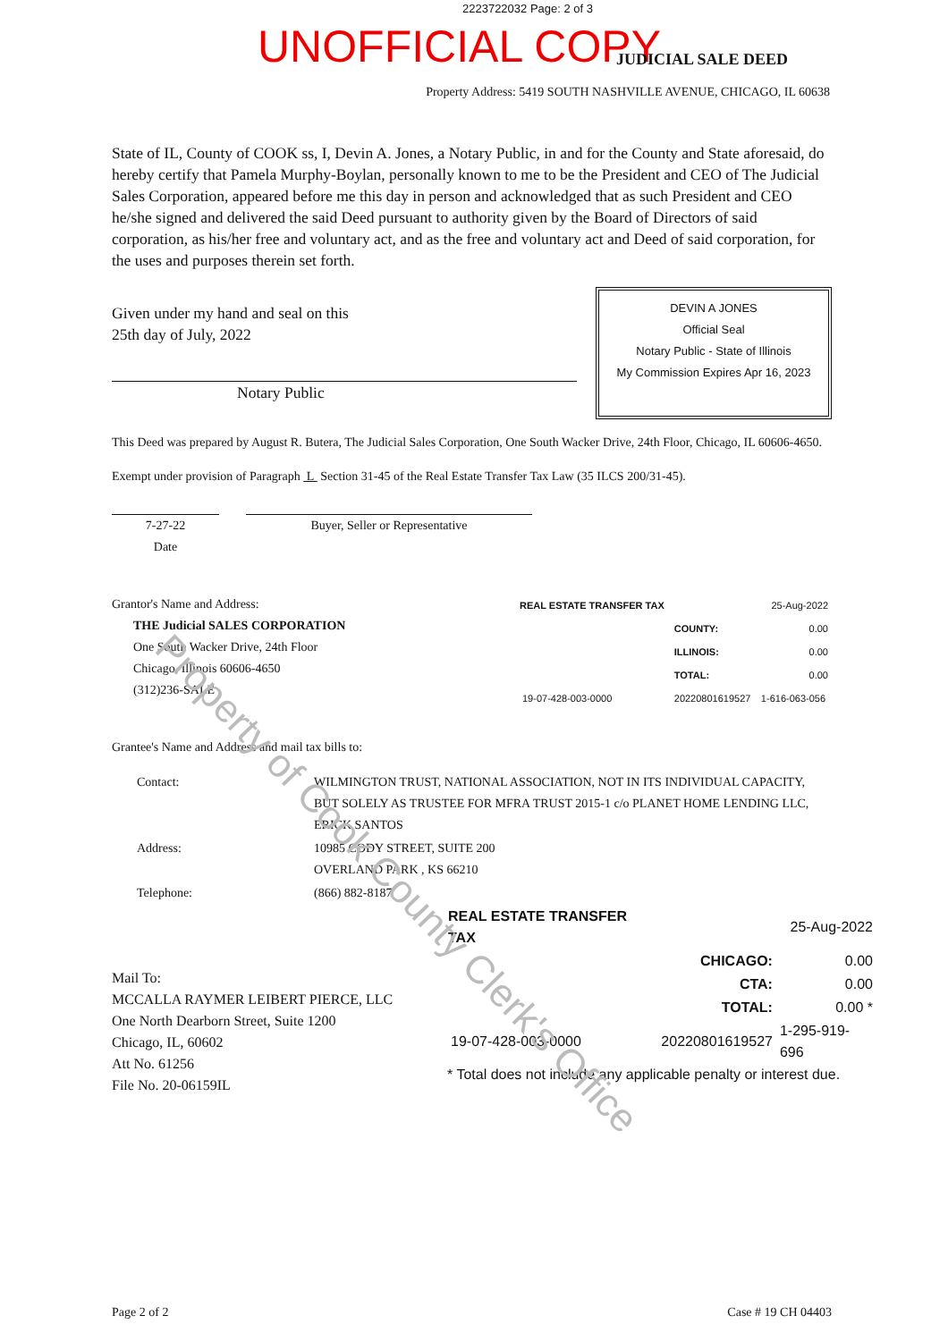2223722032 Page: 2 of 3
UNOFFICIAL COPY JUDICIAL SALE DEED
Property Address: 5419 SOUTH NASHVILLE AVENUE, CHICAGO, IL 60638
State of IL, County of COOK ss, I, Devin A. Jones, a Notary Public, in and for the County and State aforesaid, do hereby certify that Pamela Murphy-Boylan, personally known to me to be the President and CEO of The Judicial Sales Corporation, appeared before me this day in person and acknowledged that as such President and CEO he/she signed and delivered the said Deed pursuant to authority given by the Board of Directors of said corporation, as his/her free and voluntary act, and as the free and voluntary act and Deed of said corporation, for the uses and purposes therein set forth.
Given under my hand and seal on this
25th day of July, 2022
Notary Public
DEVIN A JONES
Official Seal
Notary Public - State of Illinois
My Commission Expires Apr 16, 2023
This Deed was prepared by August R. Butera, The Judicial Sales Corporation, One South Wacker Drive, 24th Floor, Chicago, IL 60606-4650.
Exempt under provision of Paragraph L Section 31-45 of the Real Estate Transfer Tax Law (35 ILCS 200/31-45).
7-27-22
Date
Buyer, Seller or Representative
Grantor's Name and Address:
THE Judicial SALES CORPORATION
One South Wacker Drive, 24th Floor
Chicago, Illinois 60606-4650
(312)236-SALE
| REAL ESTATE TRANSFER TAX | | 25-Aug-2022 |
| | COUNTY: | 0.00 |
| | ILLINOIS: | 0.00 |
| | TOTAL: | 0.00 |
| 19-07-428-003-0000 | 20220801619527 | 1-616-063-056 |
Grantee's Name and Address and mail tax bills to:
| Contact: | WILMINGTON TRUST, NATIONAL ASSOCIATION, NOT IN ITS INDIVIDUAL CAPACITY, BUT SOLELY AS TRUSTEE FOR MFRA TRUST 2015-1 c/o PLANET HOME LENDING LLC, ERICK SANTOS |
| Address: | 10985 CODY STREET, SUITE 200 OVERLAND PARK , KS 66210 |
| Telephone: | (866) 882-8187 |
Mail To:
MCCALLA RAYMER LEIBERT PIERCE, LLC
One North Dearborn Street, Suite 1200
Chicago, IL, 60602
Att No. 61256
File No. 20-06159IL
| REAL ESTATE TRANSFER TAX | | 25-Aug-2022 |
| | CHICAGO: | 0.00 |
| | CTA: | 0.00 |
| | TOTAL: | 0.00 * |
| 19-07-428-003-0000 | 20220801619527 | 1-295-919-696 |
* Total does not include any applicable penalty or interest due.
Page 2 of 2 Case # 19 CH 04403
Property of Cook County Clerk's Office